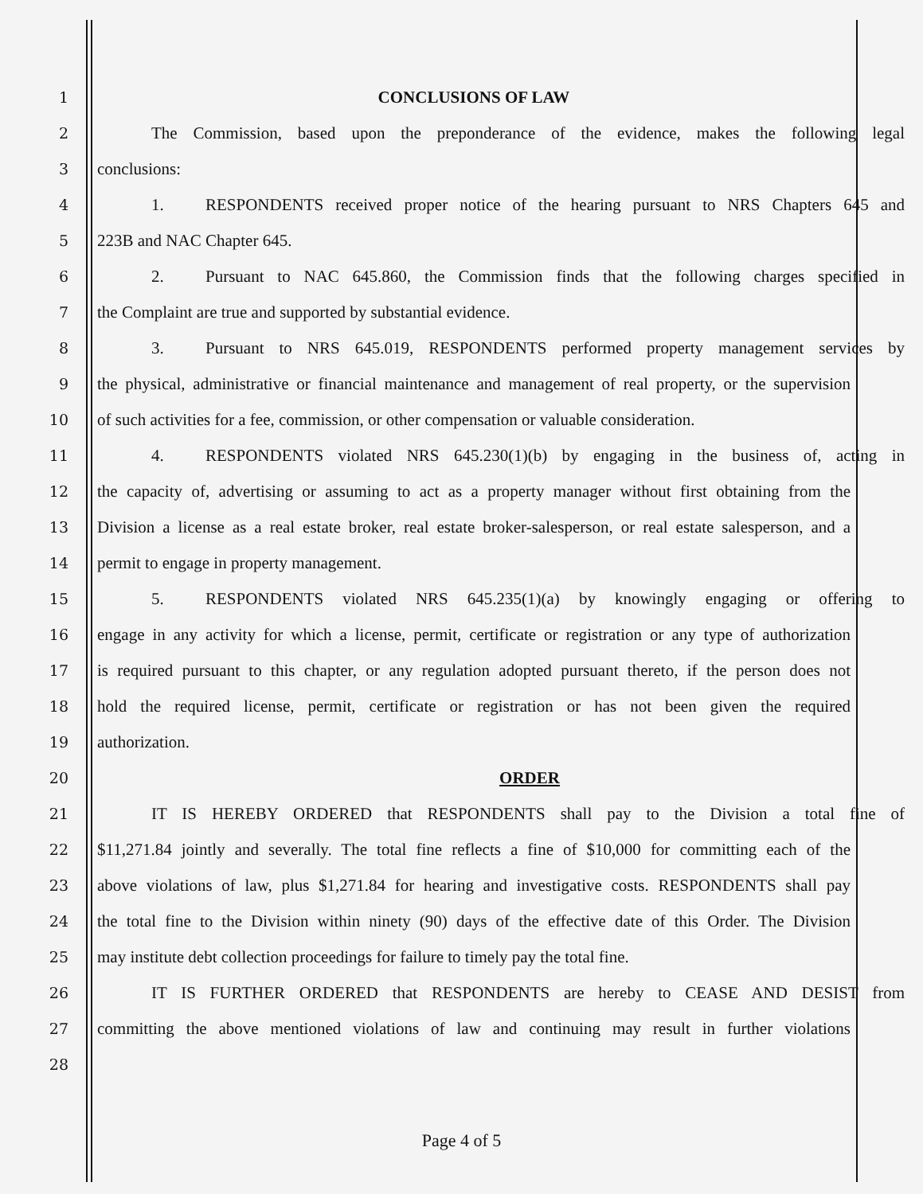1 CONCLUSIONS OF LAW
2 The Commission, based upon the preponderance of the evidence, makes the following legal
3 conclusions:
4 1. RESPONDENTS received proper notice of the hearing pursuant to NRS Chapters 645 and
5 223B and NAC Chapter 645.
6 2. Pursuant to NAC 645.860, the Commission finds that the following charges specified in
7 the Complaint are true and supported by substantial evidence.
8 3. Pursuant to NRS 645.019, RESPONDENTS performed property management services by
9 the physical, administrative or financial maintenance and management of real property, or the supervision
10 of such activities for a fee, commission, or other compensation or valuable consideration.
11 4. RESPONDENTS violated NRS 645.230(1)(b) by engaging in the business of, acting in
12 the capacity of, advertising or assuming to act as a property manager without first obtaining from the
13 Division a license as a real estate broker, real estate broker-salesperson, or real estate salesperson, and a
14 permit to engage in property management.
15 5. RESPONDENTS violated NRS 645.235(1)(a) by knowingly engaging or offering to
16 engage in any activity for which a license, permit, certificate or registration or any type of authorization
17 is required pursuant to this chapter, or any regulation adopted pursuant thereto, if the person does not
18 hold the required license, permit, certificate or registration or has not been given the required
19 authorization.
20 ORDER
21 IT IS HEREBY ORDERED that RESPONDENTS shall pay to the Division a total fine of
22 $11,271.84 jointly and severally. The total fine reflects a fine of $10,000 for committing each of the
23 above violations of law, plus $1,271.84 for hearing and investigative costs. RESPONDENTS shall pay
24 the total fine to the Division within ninety (90) days of the effective date of this Order. The Division
25 may institute debt collection proceedings for failure to timely pay the total fine.
26 IT IS FURTHER ORDERED that RESPONDENTS are hereby to CEASE AND DESIST from
27 committing the above mentioned violations of law and continuing may result in further violations
28
Page 4 of 5